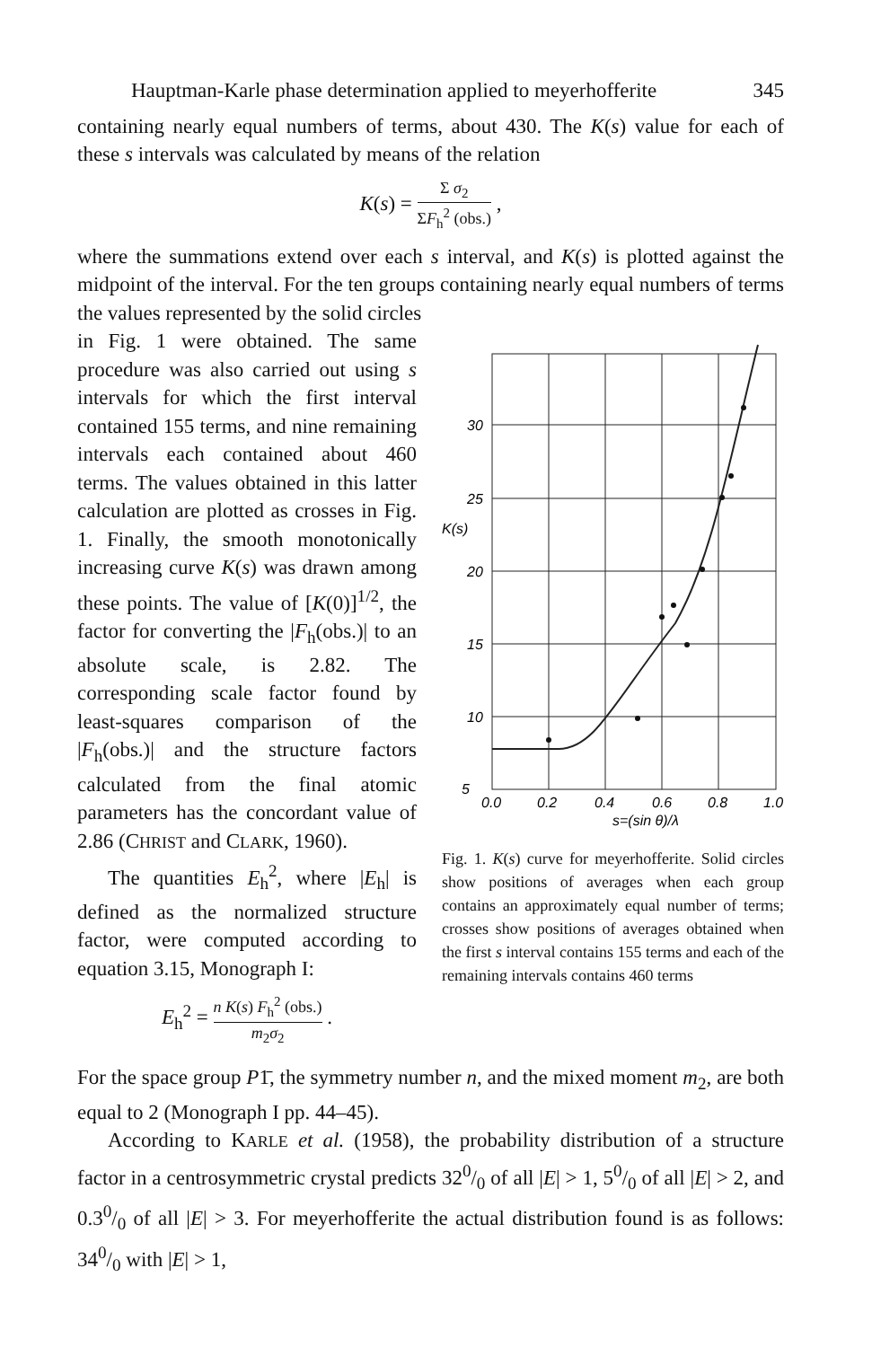Hauptman-Karle phase determination applied to meyerhofferite 345
containing nearly equal numbers of terms, about 430. The K(s) value for each of these s intervals was calculated by means of the relation
K(s) = Σ σ<sub>2</sub> ΣF<sub>h</sub><sup>2</sup> (obs.) ,
where the summations extend over each s interval, and K(s) is plotted against the midpoint of the interval. For the ten groups containing nearly equal numbers of terms the values represented by the solid circles
in Fig. 1 were obtained. The same procedure was also carried out using s intervals for which the first interval contained 155 terms, and nine remaining intervals each contained about 460 terms. The values obtained in this latter calculation are plotted as crosses in Fig. 1. Finally, the smooth monotonically increasing curve K(s) was drawn among these points. The value of [K(0)]<sup>1/2</sup>, the factor for converting the |F<sub>h</sub>(obs.)| to an absolute scale, is 2.82. The corresponding scale factor found by least-squares comparison of the |F<sub>h</sub>(obs.)| and the structure factors calculated from the final atomic parameters has the concordant value of 2.86 (CHRIST and CLARK, 1960).
The quantities E<sub>h</sub><sup>2</sup>, where |E<sub>h</sub>| is defined as the normalized structure factor, were computed according to equation 3.15, Monograph I:
E<sub>h</sub><sup>2</sup> = n K(s) F<sub>h</sub><sup>2</sup> (obs.) m<sub>2</sub>σ<sub>2</sub> .
30
25
20
15
10
5
K(s)
0.0
0.2
0.4
0.6
0.8
1.0
s=(sin θ)/λ
Fig. 1. K(s) curve for meyerhofferite. Solid circles show positions of averages when each group contains an approximately equal number of terms; crosses show positions of averages obtained when the first s interval contains 155 terms and each of the remaining intervals contains 460 terms
For the space group P1̄, the symmetry number n, and the mixed moment m<sub>2</sub>, are both equal to 2 (Monograph I pp. 44–45).
According to KARLE et al. (1958), the probability distribution of a structure factor in a centrosymmetric crystal predicts 320/0 of all |E| > 1, 50/0 of all |E| > 2, and 0.30/0 of all |E| > 3. For meyerhofferite the actual distribution found is as follows: 340/0 with |E| > 1,